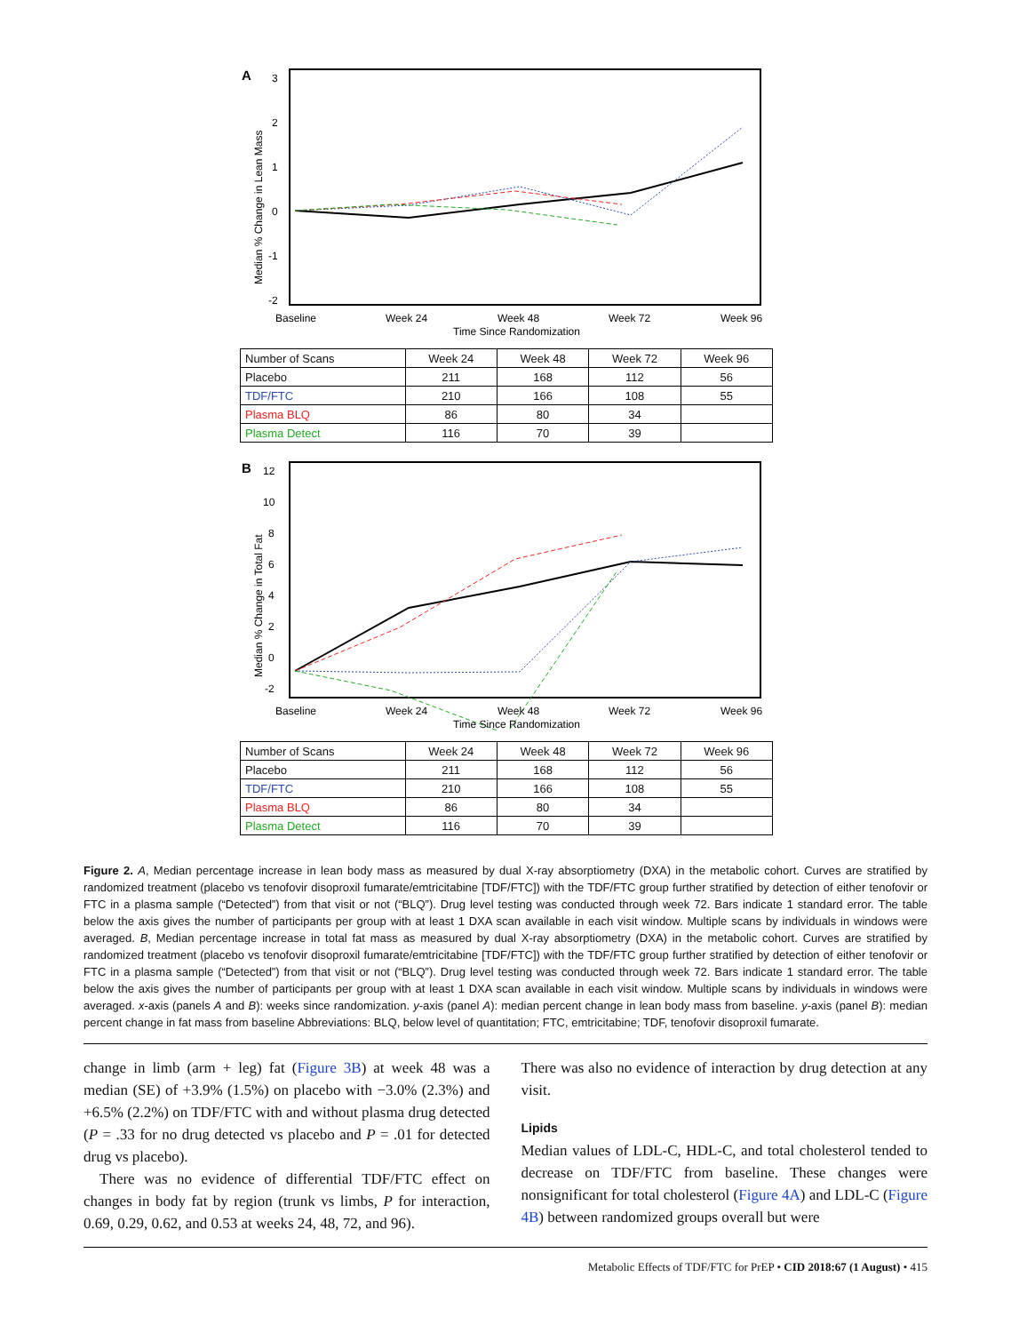A
3
2
1
0
-1
-2
Median % Change in Lean Mass
Baseline
Week 24
Week 48
Week 72
Week 96
Time Since Randomization
| Number of Scans | Week 24 | Week 48 | Week 72 | Week 96 |
| Placebo | 211 | 168 | 112 | 56 |
| TDF/FTC | 210 | 166 | 108 | 55 |
| Plasma BLQ | 86 | 80 | 34 | |
| Plasma Detect | 116 | 70 | 39 | |
B
12
10
8
6
4
2
0
-2
Median % Change in Total Fat
Baseline
Week 24
Week 48
Week 72
Week 96
Time Since Randomization
| Number of Scans | Week 24 | Week 48 | Week 72 | Week 96 |
| Placebo | 211 | 168 | 112 | 56 |
| TDF/FTC | 210 | 166 | 108 | 55 |
| Plasma BLQ | 86 | 80 | 34 | |
| Plasma Detect | 116 | 70 | 39 | |
Figure 2. A, Median percentage increase in lean body mass as measured by dual X-ray absorptiometry (DXA) in the metabolic cohort. Curves are stratified by randomized treatment (placebo vs tenofovir disoproxil fumarate/emtricitabine [TDF/FTC]) with the TDF/FTC group further stratified by detection of either tenofovir or FTC in a plasma sample (“Detected”) from that visit or not (“BLQ”). Drug level testing was conducted through week 72. Bars indicate 1 standard error. The table below the axis gives the number of participants per group with at least 1 DXA scan available in each visit window. Multiple scans by individuals in windows were averaged. B, Median percentage increase in total fat mass as measured by dual X-ray absorptiometry (DXA) in the metabolic cohort. Curves are stratified by randomized treatment (placebo vs tenofovir disoproxil fumarate/emtricitabine [TDF/FTC]) with the TDF/FTC group further stratified by detection of either tenofovir or FTC in a plasma sample (“Detected”) from that visit or not (“BLQ”). Drug level testing was conducted through week 72. Bars indicate 1 standard error. The table below the axis gives the number of participants per group with at least 1 DXA scan available in each visit window. Multiple scans by individuals in windows were averaged. x-axis (panels A and B): weeks since randomization. y-axis (panel A): median percent change in lean body mass from baseline. y-axis (panel B): median percent change in fat mass from baseline Abbreviations: BLQ, below level of quantitation; FTC, emtricitabine; TDF, tenofovir disoproxil fumarate.
change in limb (arm + leg) fat (Figure 3B) at week 48 was a median (SE) of +3.9% (1.5%) on placebo with −3.0% (2.3%) and +6.5% (2.2%) on TDF/FTC with and without plasma drug detected (P = .33 for no drug detected vs placebo and P = .01 for detected drug vs placebo).
There was no evidence of differential TDF/FTC effect on changes in body fat by region (trunk vs limbs, P for interaction, 0.69, 0.29, 0.62, and 0.53 at weeks 24, 48, 72, and 96).
There was also no evidence of interaction by drug detection at any visit.
Lipids
Median values of LDL-C, HDL-C, and total cholesterol tended to decrease on TDF/FTC from baseline. These changes were nonsignificant for total cholesterol (Figure 4A) and LDL-C (Figure 4B) between randomized groups overall but were
Metabolic Effects of TDF/FTC for PrEP • CID 2018:67 (1 August) • 415